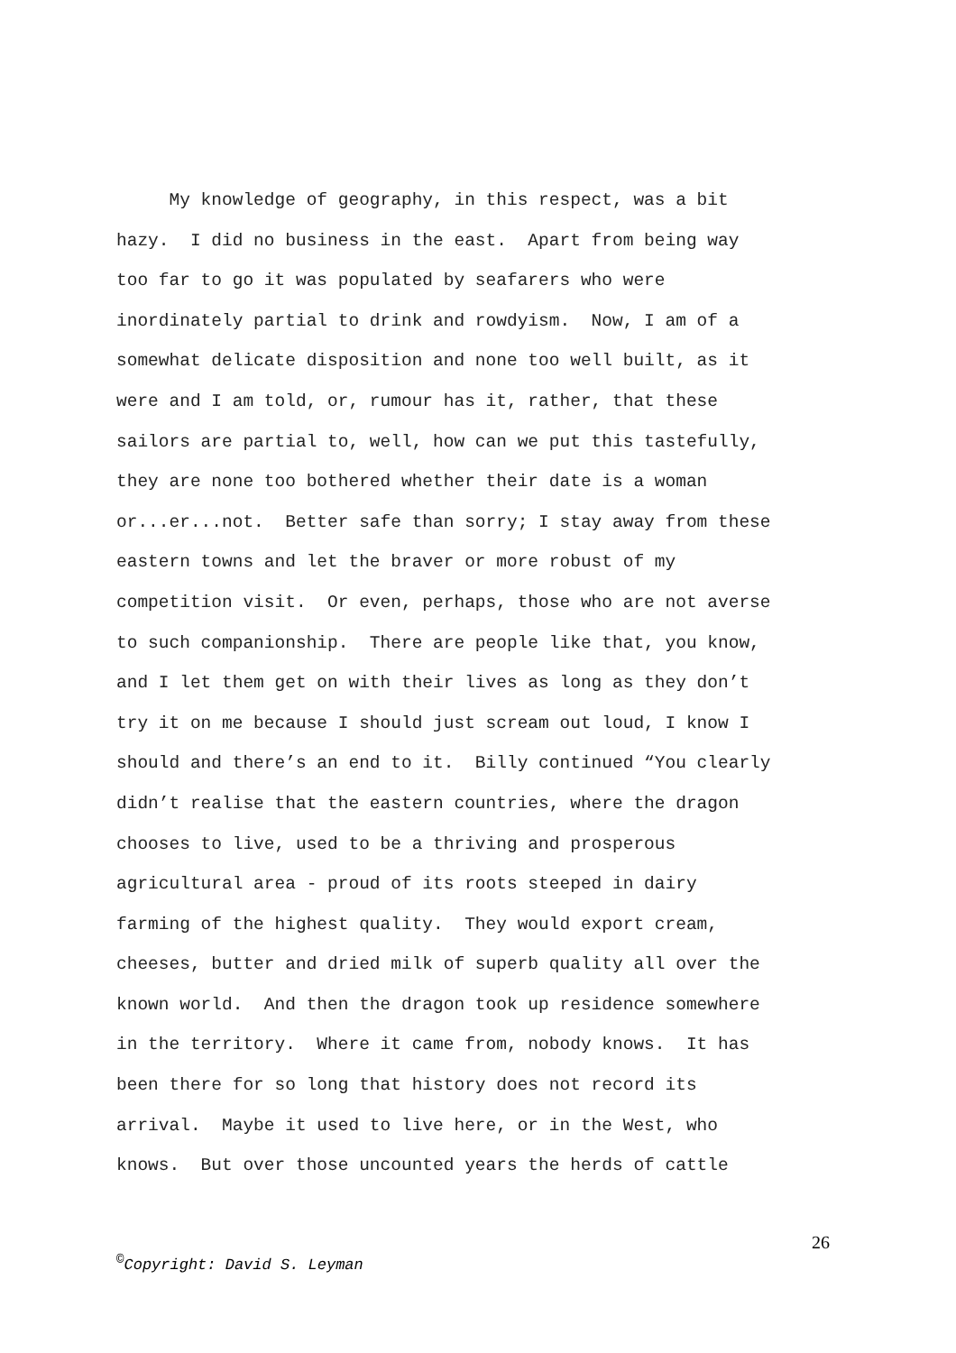My knowledge of geography, in this respect, was a bit
hazy. I did no business in the east. Apart from being way
too far to go it was populated by seafarers who were
inordinately partial to drink and rowdyism. Now, I am of a
somewhat delicate disposition and none too well built, as it
were and I am told, or, rumour has it, rather, that these
sailors are partial to, well, how can we put this tastefully,
they are none too bothered whether their date is a woman
or...er...not. Better safe than sorry; I stay away from these
eastern towns and let the braver or more robust of my
competition visit. Or even, perhaps, those who are not averse
to such companionship. There are people like that, you know,
and I let them get on with their lives as long as they don’t
try it on me because I should just scream out loud, I know I
should and there’s an end to it. Billy continued “You clearly
didn’t realise that the eastern countries, where the dragon
chooses to live, used to be a thriving and prosperous
agricultural area - proud of its roots steeped in dairy
farming of the highest quality. They would export cream,
cheeses, butter and dried milk of superb quality all over the
known world. And then the dragon took up residence somewhere
in the territory. Where it came from, nobody knows. It has
been there for so long that history does not record its
arrival. Maybe it used to live here, or in the West, who
knows. But over those uncounted years the herds of cattle
26
<sup>©</sup>Copyright: David S. Leyman